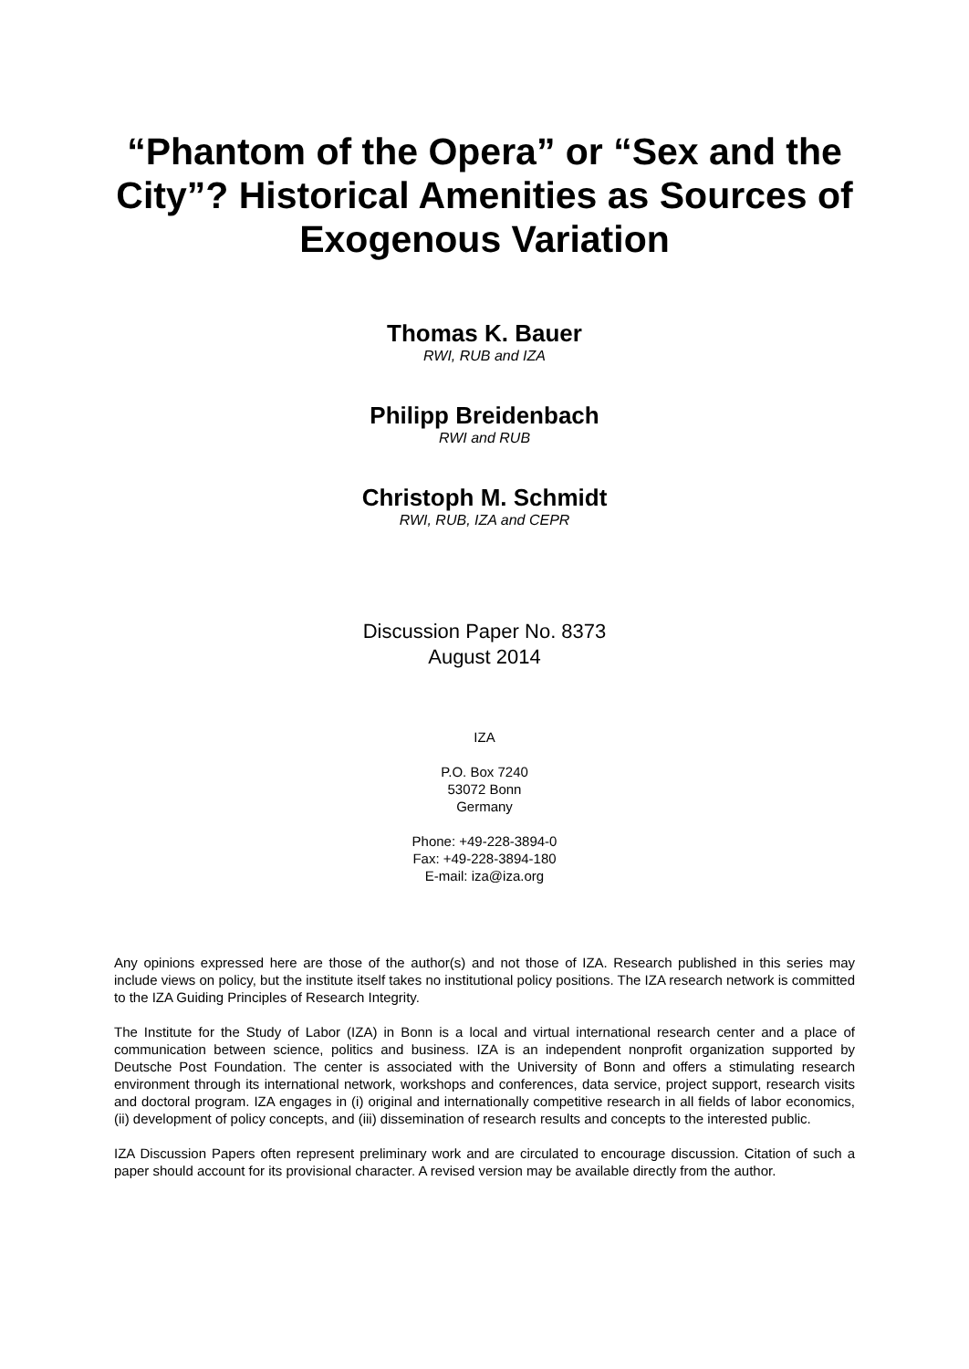“Phantom of the Opera” or “Sex and the City”? Historical Amenities as Sources of Exogenous Variation
Thomas K. Bauer
RWI, RUB and IZA
Philipp Breidenbach
RWI and RUB
Christoph M. Schmidt
RWI, RUB, IZA and CEPR
Discussion Paper No. 8373
August 2014
IZA
P.O. Box 7240
53072 Bonn
Germany
Phone: +49-228-3894-0
Fax: +49-228-3894-180
E-mail: iza@iza.org
Any opinions expressed here are those of the author(s) and not those of IZA. Research published in this series may include views on policy, but the institute itself takes no institutional policy positions. The IZA research network is committed to the IZA Guiding Principles of Research Integrity.
The Institute for the Study of Labor (IZA) in Bonn is a local and virtual international research center and a place of communication between science, politics and business. IZA is an independent nonprofit organization supported by Deutsche Post Foundation. The center is associated with the University of Bonn and offers a stimulating research environment through its international network, workshops and conferences, data service, project support, research visits and doctoral program. IZA engages in (i) original and internationally competitive research in all fields of labor economics, (ii) development of policy concepts, and (iii) dissemination of research results and concepts to the interested public.
IZA Discussion Papers often represent preliminary work and are circulated to encourage discussion. Citation of such a paper should account for its provisional character. A revised version may be available directly from the author.